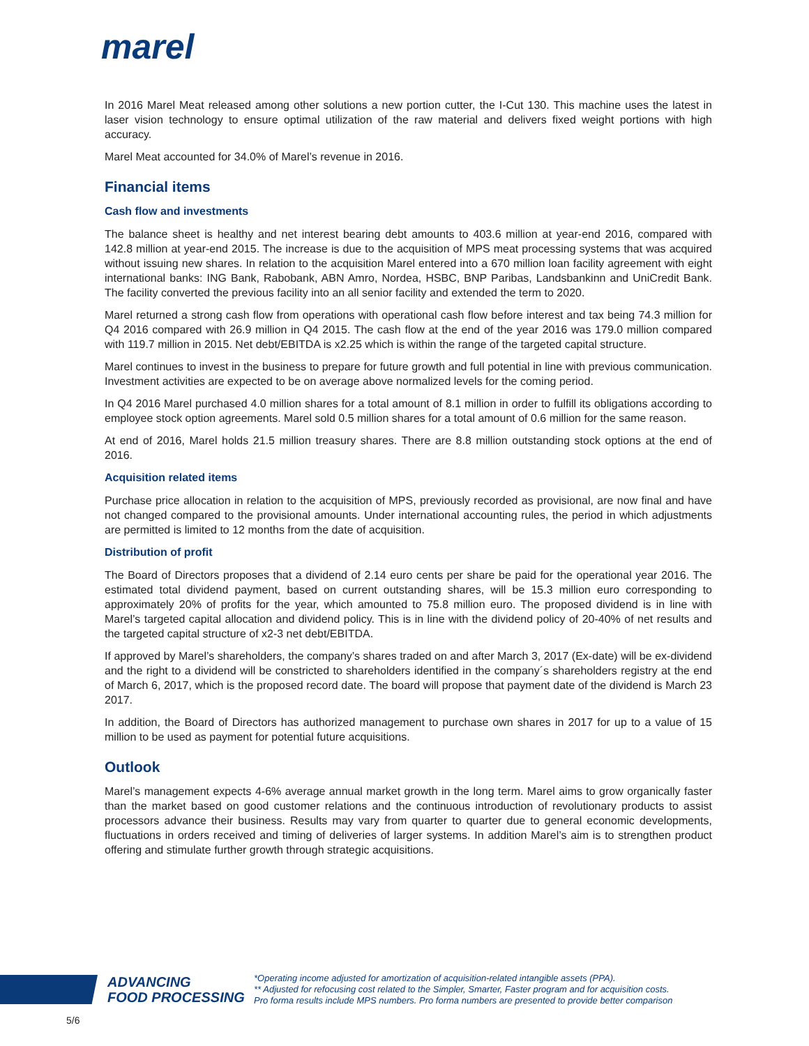marel
In 2016 Marel Meat released among other solutions a new portion cutter, the I-Cut 130. This machine uses the latest in laser vision technology to ensure optimal utilization of the raw material and delivers fixed weight portions with high accuracy.
Marel Meat accounted for 34.0% of Marel’s revenue in 2016.
Financial items
Cash flow and investments
The balance sheet is healthy and net interest bearing debt amounts to 403.6 million at year-end 2016, compared with 142.8 million at year-end 2015. The increase is due to the acquisition of MPS meat processing systems that was acquired without issuing new shares. In relation to the acquisition Marel entered into a 670 million loan facility agreement with eight international banks: ING Bank, Rabobank, ABN Amro, Nordea, HSBC, BNP Paribas, Landsbankinn and UniCredit Bank. The facility converted the previous facility into an all senior facility and extended the term to 2020.
Marel returned a strong cash flow from operations with operational cash flow before interest and tax being 74.3 million for Q4 2016 compared with 26.9 million in Q4 2015. The cash flow at the end of the year 2016 was 179.0 million compared with 119.7 million in 2015. Net debt/EBITDA is x2.25 which is within the range of the targeted capital structure.
Marel continues to invest in the business to prepare for future growth and full potential in line with previous communication. Investment activities are expected to be on average above normalized levels for the coming period.
In Q4 2016 Marel purchased 4.0 million shares for a total amount of 8.1 million in order to fulfill its obligations according to employee stock option agreements. Marel sold 0.5 million shares for a total amount of 0.6 million for the same reason.
At end of 2016, Marel holds 21.5 million treasury shares. There are 8.8 million outstanding stock options at the end of 2016.
Acquisition related items
Purchase price allocation in relation to the acquisition of MPS, previously recorded as provisional, are now final and have not changed compared to the provisional amounts. Under international accounting rules, the period in which adjustments are permitted is limited to 12 months from the date of acquisition.
Distribution of profit
The Board of Directors proposes that a dividend of 2.14 euro cents per share be paid for the operational year 2016. The estimated total dividend payment, based on current outstanding shares, will be 15.3 million euro corresponding to approximately 20% of profits for the year, which amounted to 75.8 million euro. The proposed dividend is in line with Marel’s targeted capital allocation and dividend policy. This is in line with the dividend policy of 20-40% of net results and the targeted capital structure of x2-3 net debt/EBITDA.
If approved by Marel’s shareholders, the company’s shares traded on and after March 3, 2017 (Ex-date) will be ex-dividend and the right to a dividend will be constricted to shareholders identified in the company´s shareholders registry at the end of March 6, 2017, which is the proposed record date. The board will propose that payment date of the dividend is March 23 2017.
In addition, the Board of Directors has authorized management to purchase own shares in 2017 for up to a value of 15 million to be used as payment for potential future acquisitions.
Outlook
Marel’s management expects 4-6% average annual market growth in the long term. Marel aims to grow organically faster than the market based on good customer relations and the continuous introduction of revolutionary products to assist processors advance their business. Results may vary from quarter to quarter due to general economic developments, fluctuations in orders received and timing of deliveries of larger systems. In addition Marel’s aim is to strengthen product offering and stimulate further growth through strategic acquisitions.
ADVANCING
FOOD PROCESSING
*Operating income adjusted for amortization of acquisition-related intangible assets (PPA).
** Adjusted for refocusing cost related to the Simpler, Smarter, Faster program and for acquisition costs.
Pro forma results include MPS numbers. Pro forma numbers are presented to provide better comparison
5/6